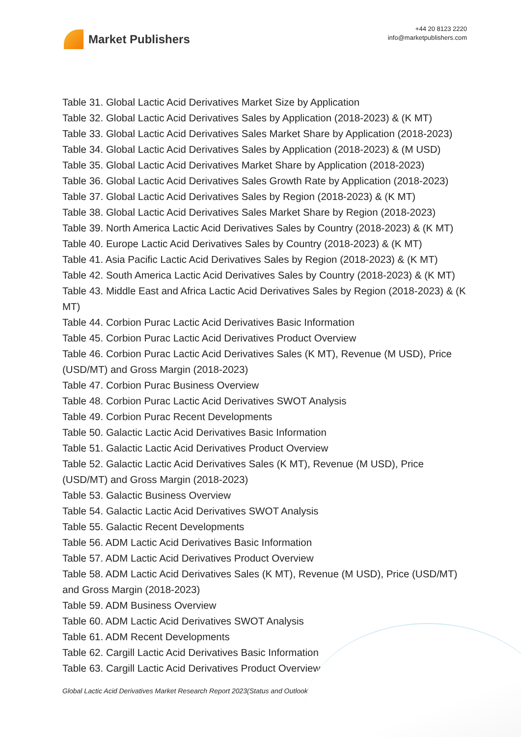Market Publishers
+44 20 8123 2220
info@marketpublishers.com
Table 31. Global Lactic Acid Derivatives Market Size by Application
Table 32. Global Lactic Acid Derivatives Sales by Application (2018-2023) & (K MT)
Table 33. Global Lactic Acid Derivatives Sales Market Share by Application (2018-2023)
Table 34. Global Lactic Acid Derivatives Sales by Application (2018-2023) & (M USD)
Table 35. Global Lactic Acid Derivatives Market Share by Application (2018-2023)
Table 36. Global Lactic Acid Derivatives Sales Growth Rate by Application (2018-2023)
Table 37. Global Lactic Acid Derivatives Sales by Region (2018-2023) & (K MT)
Table 38. Global Lactic Acid Derivatives Sales Market Share by Region (2018-2023)
Table 39. North America Lactic Acid Derivatives Sales by Country (2018-2023) & (K MT)
Table 40. Europe Lactic Acid Derivatives Sales by Country (2018-2023) & (K MT)
Table 41. Asia Pacific Lactic Acid Derivatives Sales by Region (2018-2023) & (K MT)
Table 42. South America Lactic Acid Derivatives Sales by Country (2018-2023) & (K MT)
Table 43. Middle East and Africa Lactic Acid Derivatives Sales by Region (2018-2023) & (K MT)
Table 44. Corbion Purac Lactic Acid Derivatives Basic Information
Table 45. Corbion Purac Lactic Acid Derivatives Product Overview
Table 46. Corbion Purac Lactic Acid Derivatives Sales (K MT), Revenue (M USD), Price (USD/MT) and Gross Margin (2018-2023)
Table 47. Corbion Purac Business Overview
Table 48. Corbion Purac Lactic Acid Derivatives SWOT Analysis
Table 49. Corbion Purac Recent Developments
Table 50. Galactic Lactic Acid Derivatives Basic Information
Table 51. Galactic Lactic Acid Derivatives Product Overview
Table 52. Galactic Lactic Acid Derivatives Sales (K MT), Revenue (M USD), Price (USD/MT) and Gross Margin (2018-2023)
Table 53. Galactic Business Overview
Table 54. Galactic Lactic Acid Derivatives SWOT Analysis
Table 55. Galactic Recent Developments
Table 56. ADM Lactic Acid Derivatives Basic Information
Table 57. ADM Lactic Acid Derivatives Product Overview
Table 58. ADM Lactic Acid Derivatives Sales (K MT), Revenue (M USD), Price (USD/MT) and Gross Margin (2018-2023)
Table 59. ADM Business Overview
Table 60. ADM Lactic Acid Derivatives SWOT Analysis
Table 61. ADM Recent Developments
Table 62. Cargill Lactic Acid Derivatives Basic Information
Table 63. Cargill Lactic Acid Derivatives Product Overview
Global Lactic Acid Derivatives Market Research Report 2023(Status and Outlook)